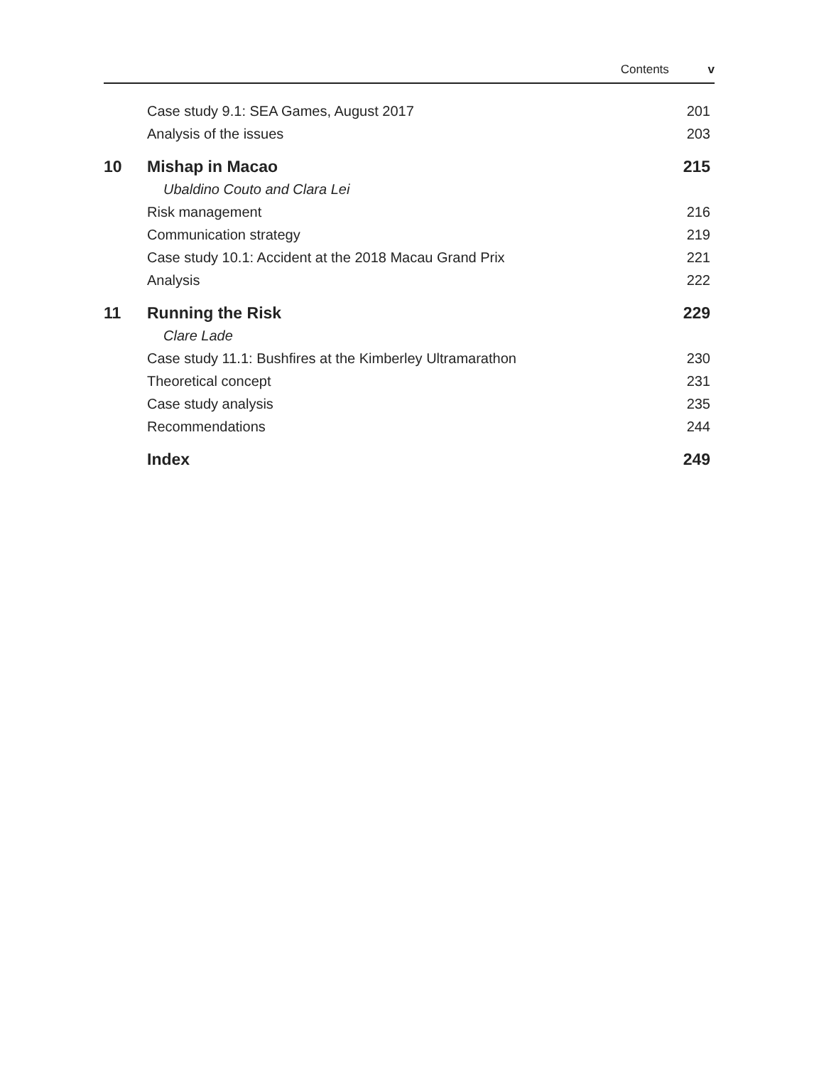Contents v
| | Case study 9.1: SEA Games, August 2017 | 201 |
| | Analysis of the issues | 203 |
| 10 | Mishap in Macao | 215 |
| | Ubaldino Couto and Clara Lei | |
| | Risk management | 216 |
| | Communication strategy | 219 |
| | Case study 10.1: Accident at the 2018 Macau Grand Prix | 221 |
| | Analysis | 222 |
| 11 | Running the Risk | 229 |
| | Clare Lade | |
| | Case study 11.1: Bushfires at the Kimberley Ultramarathon | 230 |
| | Theoretical concept | 231 |
| | Case study analysis | 235 |
| | Recommendations | 244 |
| | Index | 249 |